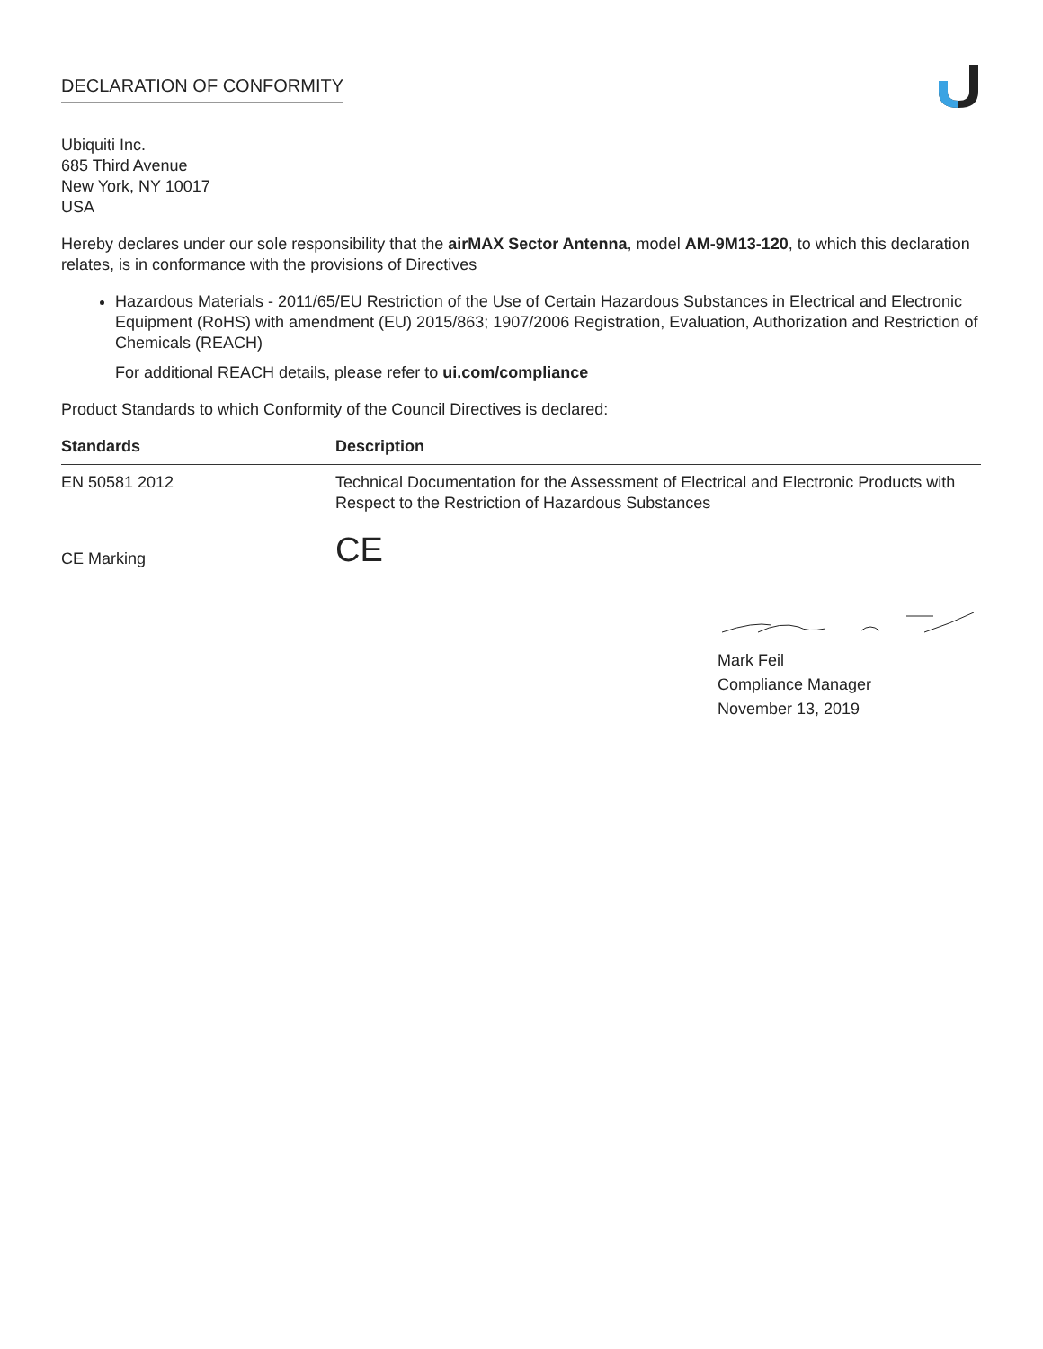DECLARATION OF CONFORMITY
Ubiquiti Inc.
685 Third Avenue
New York, NY 10017
USA
Hereby declares under our sole responsibility that the airMAX Sector Antenna, model AM-9M13-120, to which this declaration relates, is in conformance with the provisions of Directives
Hazardous Materials - 2011/65/EU Restriction of the Use of Certain Hazardous Substances in Electrical and Electronic Equipment (RoHS) with amendment (EU) 2015/863; 1907/2006 Registration, Evaluation, Authorization and Restriction of Chemicals (REACH)
For additional REACH details, please refer to ui.com/compliance
Product Standards to which Conformity of the Council Directives is declared:
| Standards | Description |
| --- | --- |
| EN 50581 2012 | Technical Documentation for the Assessment of Electrical and Electronic Products with Respect to the Restriction of Hazardous Substances |
| CE Marking | CE |
Mark Feil
Compliance Manager
November 13, 2019